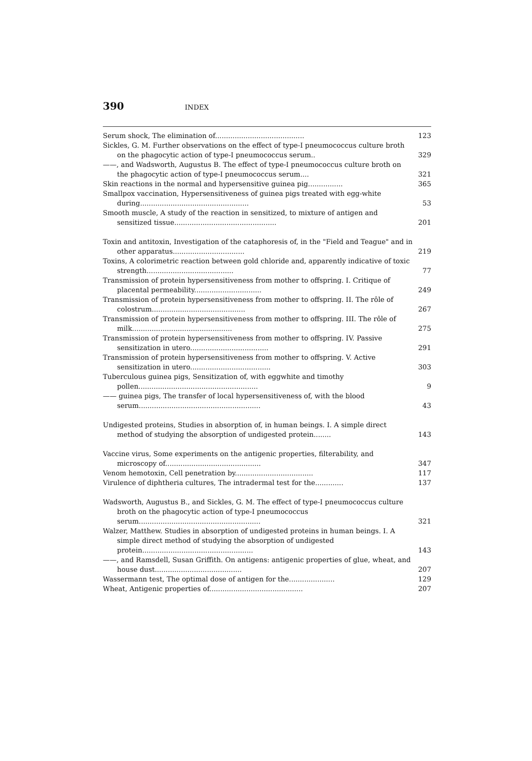390 INDEX
Serum shock, The elimination of.........................................
123
Sickles, G. M. Further observations on the effect of type-I pneumococcus culture broth on the phagocytic action of type-I pneumococcus serum..
329
——, and Wadsworth, Augustus B. The effect of type-I pneumococcus culture broth on the phagocytic action of type-I pneumococcus serum....
321
Skin reactions in the normal and hypersensitive guinea pig................
365
Smallpox vaccination, Hypersensitiveness of guinea pigs treated with egg-white during..................................................
53
Smooth muscle, A study of the reaction in sensitized, to mixture of antigen and sensitized tissue...............................................
201
Toxin and antitoxin, Investigation of the cataphoresis of, in the "Field and Teague" and in other apparatus.................................
219
Toxins, A colorimetric reaction between gold chloride and, apparently indicative of toxic strength........................................
77
Transmission of protein hypersensitiveness from mother to offspring. I. Critique of placental permeability...............................
249
Transmission of protein hypersensitiveness from mother to offspring. II. The rôle of colostrum...........................................
267
Transmission of protein hypersensitiveness from mother to offspring. III. The rôle of milk..............................................
275
Transmission of protein hypersensitiveness from mother to offspring. IV. Passive sensitization in utero....................................
291
Transmission of protein hypersensitiveness from mother to offspring. V. Active sensitization in utero.....................................
303
Tuberculous guinea pigs, Sensitization of, with eggwhite and timothy pollen.......................................................
9
—— guinea pigs, The transfer of local hypersensitiveness of, with the blood serum........................................................
43
Undigested proteins, Studies in absorption of, in human beings. I. A simple direct method of studying the absorption of undigested protein........
143
Vaccine virus, Some experiments on the antigenic properties, filterability, and microscopy of............................................
347
Venom hemotoxin, Cell penetration by....................................
117
Virulence of diphtheria cultures, The intradermal test for the.............
137
Wadsworth, Augustus B., and Sickles, G. M. The effect of type-I pneumococcus culture broth on the phagocytic action of type-I pneumococcus serum........................................................
321
Walzer, Matthew. Studies in absorption of undigested proteins in human beings. I. A simple direct method of studying the absorption of undigested protein...................................................
143
——, and Ramsdell, Susan Griffith. On antigens: antigenic properties of glue, wheat, and house dust........................................
207
Wassermann test, The optimal dose of antigen for the.....................
129
Wheat, Antigenic properties of...........................................
207